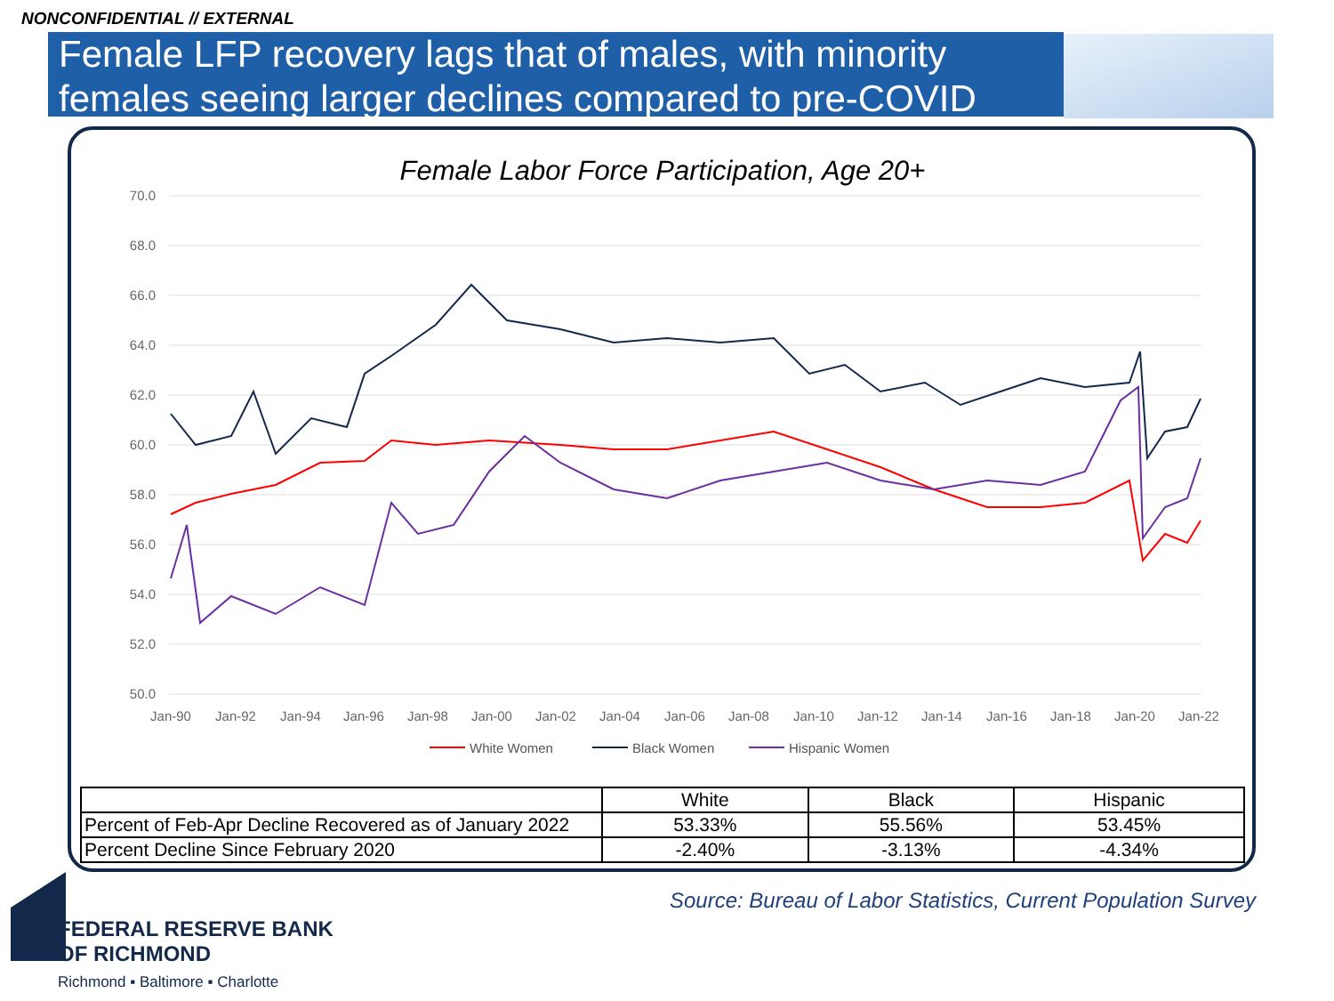NONCONFIDENTIAL // EXTERNAL
Female LFP recovery lags that of males, with minority females seeing larger declines compared to pre-COVID
Female Labor Force Participation, Age 20+
70.0
68.0
66.0
64.0
62.0
60.0
58.0
56.0
54.0
52.0
50.0
Jan-90
Jan-92
Jan-94
Jan-96
Jan-98
Jan-00
Jan-02
Jan-04
Jan-06
Jan-08
Jan-10
Jan-12
Jan-14
Jan-16
Jan-18
Jan-20
Jan-22
White Women
Black Women
Hispanic Women
| | White | Black | Hispanic |
| --- | --- | --- | --- |
| Percent of Feb-Apr Decline Recovered as of January 2022 | 53.33% | 55.56% | 53.45% |
| Percent Decline Since February 2020 | -2.40% | -3.13% | -4.34% |
Source: Bureau of Labor Statistics, Current Population Survey
FEDERAL RESERVE BANK
OF RICHMOND
Richmond ▪ Baltimore ▪ Charlotte